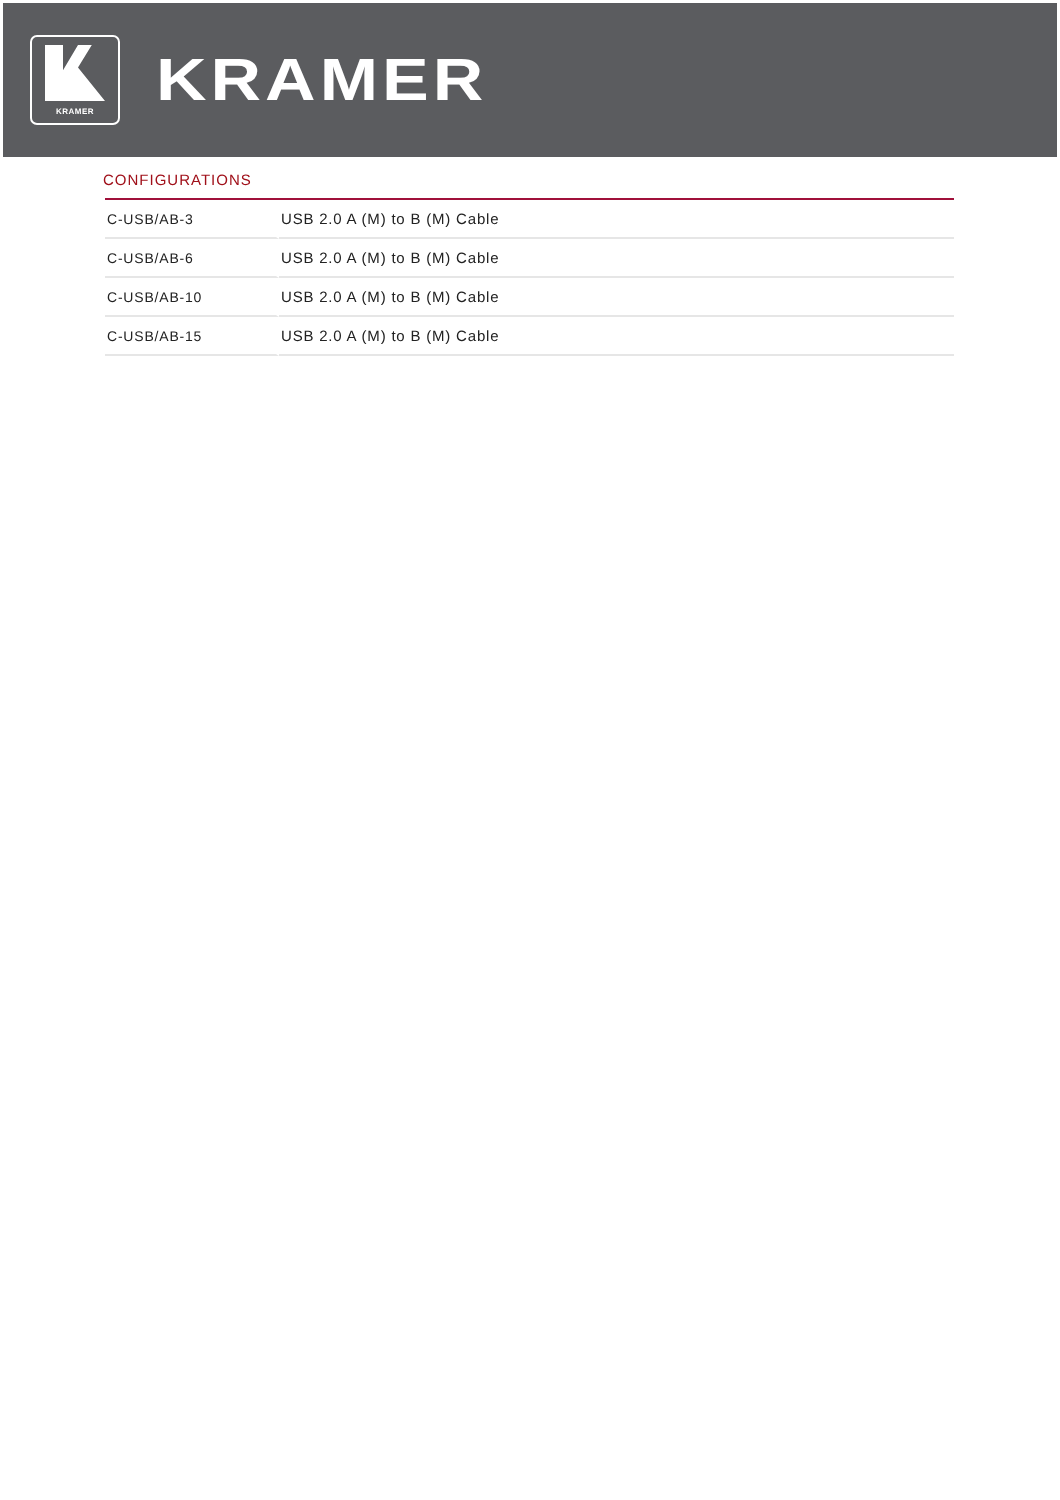KRAMER
KRAMER
CONFIGURATIONS
| C-USB/AB-3 | USB 2.0 A (M) to B (M) Cable |
| C-USB/AB-6 | USB 2.0 A (M) to B (M) Cable |
| C-USB/AB-10 | USB 2.0 A (M) to B (M) Cable |
| C-USB/AB-15 | USB 2.0 A (M) to B (M) Cable |